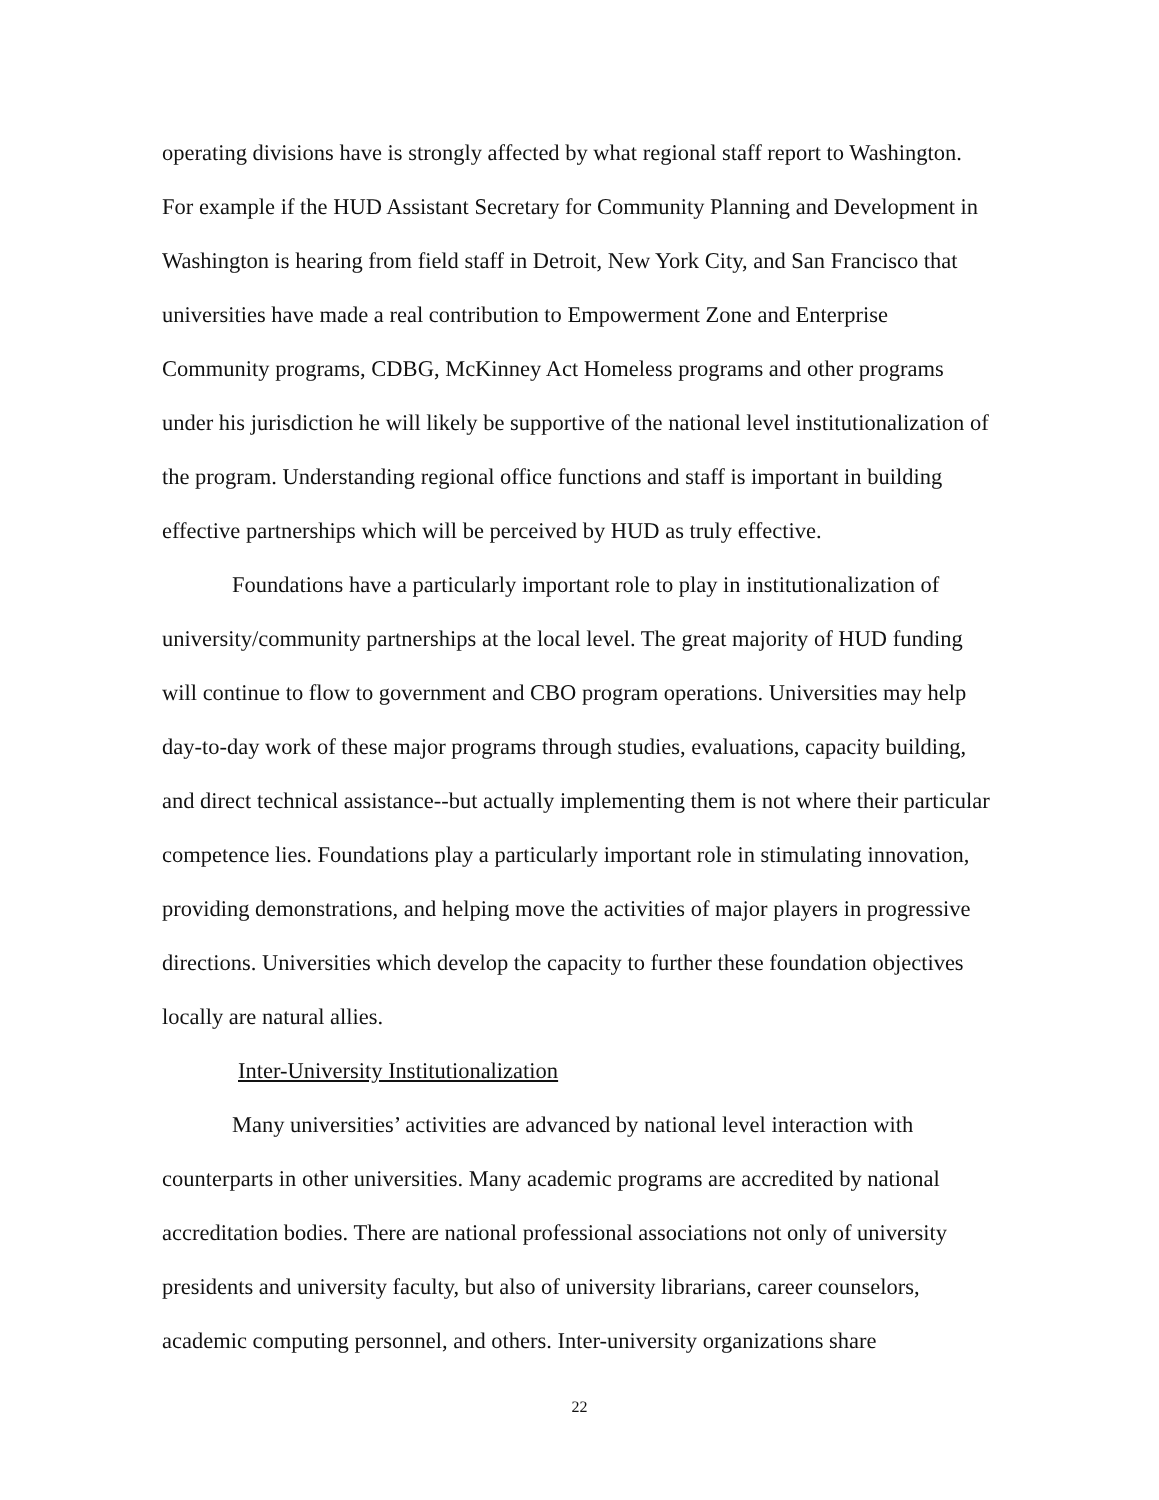operating divisions have is strongly affected by what regional staff report to Washington. For example if the HUD Assistant Secretary for Community Planning and Development in Washington is hearing from field staff in Detroit, New York City, and San Francisco that universities have made a real contribution to Empowerment Zone and Enterprise Community programs, CDBG, McKinney Act Homeless programs and other programs under his jurisdiction he will likely be supportive of the national level institutionalization of the program. Understanding regional office functions and staff is important in building effective partnerships which will be perceived by HUD as truly effective.
Foundations have a particularly important role to play in institutionalization of university/community partnerships at the local level. The great majority of HUD funding will continue to flow to government and CBO program operations. Universities may help day-to-day work of these major programs through studies, evaluations, capacity building, and direct technical assistance--but actually implementing them is not where their particular competence lies. Foundations play a particularly important role in stimulating innovation, providing demonstrations, and helping move the activities of major players in progressive directions. Universities which develop the capacity to further these foundation objectives locally are natural allies.
Inter-University Institutionalization
Many universities’ activities are advanced by national level interaction with counterparts in other universities. Many academic programs are accredited by national accreditation bodies. There are national professional associations not only of university presidents and university faculty, but also of university librarians, career counselors, academic computing personnel, and others. Inter-university organizations share
22